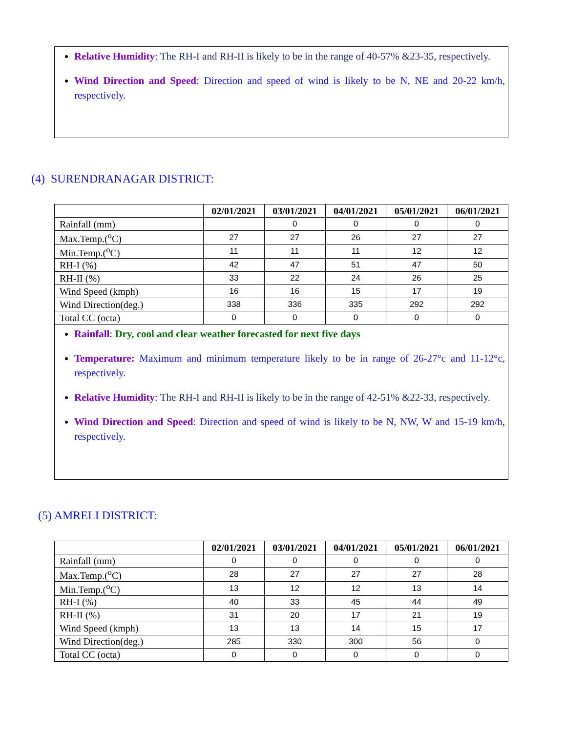Relative Humidity: The RH-I and RH-II is likely to be in the range of 40-57% &23-35, respectively.
Wind Direction and Speed: Direction and speed of wind is likely to be N, NE and 20-22 km/h, respectively.
(4) SURENDRANAGAR DISTRICT:
| | 02/01/2021 | 03/01/2021 | 04/01/2021 | 05/01/2021 | 06/01/2021 |
| --- | --- | --- | --- | --- | --- |
| Rainfall (mm) | | 0 | 0 | 0 | 0 |
| Max.Temp.(<sup>o</sup>C) | 27 | 27 | 26 | 27 | 27 |
| Min.Temp.(<sup>o</sup>C) | 11 | 11 | 11 | 12 | 12 |
| RH-I (%) | 42 | 47 | 51 | 47 | 50 |
| RH-II (%) | 33 | 22 | 24 | 26 | 25 |
| Wind Speed (kmph) | 16 | 16 | 15 | 17 | 19 |
| Wind Direction(deg.) | 338 | 336 | 335 | 292 | 292 |
| Total CC (octa) | 0 | 0 | 0 | 0 | 0 |
Rainfall: Dry, cool and clear weather forecasted for next five days
Temperature: Maximum and minimum temperature likely to be in range of 26-27°c and 11-12°c, respectively.
Relative Humidity: The RH-I and RH-II is likely to be in the range of 42-51% &22-33, respectively.
Wind Direction and Speed: Direction and speed of wind is likely to be N, NW, W and 15-19 km/h, respectively.
(5) AMRELI DISTRICT:
| | 02/01/2021 | 03/01/2021 | 04/01/2021 | 05/01/2021 | 06/01/2021 |
| --- | --- | --- | --- | --- | --- |
| Rainfall (mm) | 0 | 0 | 0 | 0 | 0 |
| Max.Temp.(<sup>o</sup>C) | 28 | 27 | 27 | 27 | 28 |
| Min.Temp.(<sup>o</sup>C) | 13 | 12 | 12 | 13 | 14 |
| RH-I (%) | 40 | 33 | 45 | 44 | 49 |
| RH-II (%) | 31 | 20 | 17 | 21 | 19 |
| Wind Speed (kmph) | 13 | 13 | 14 | 15 | 17 |
| Wind Direction(deg.) | 285 | 330 | 300 | 56 | 0 |
| Total CC (octa) | 0 | 0 | 0 | 0 | 0 |